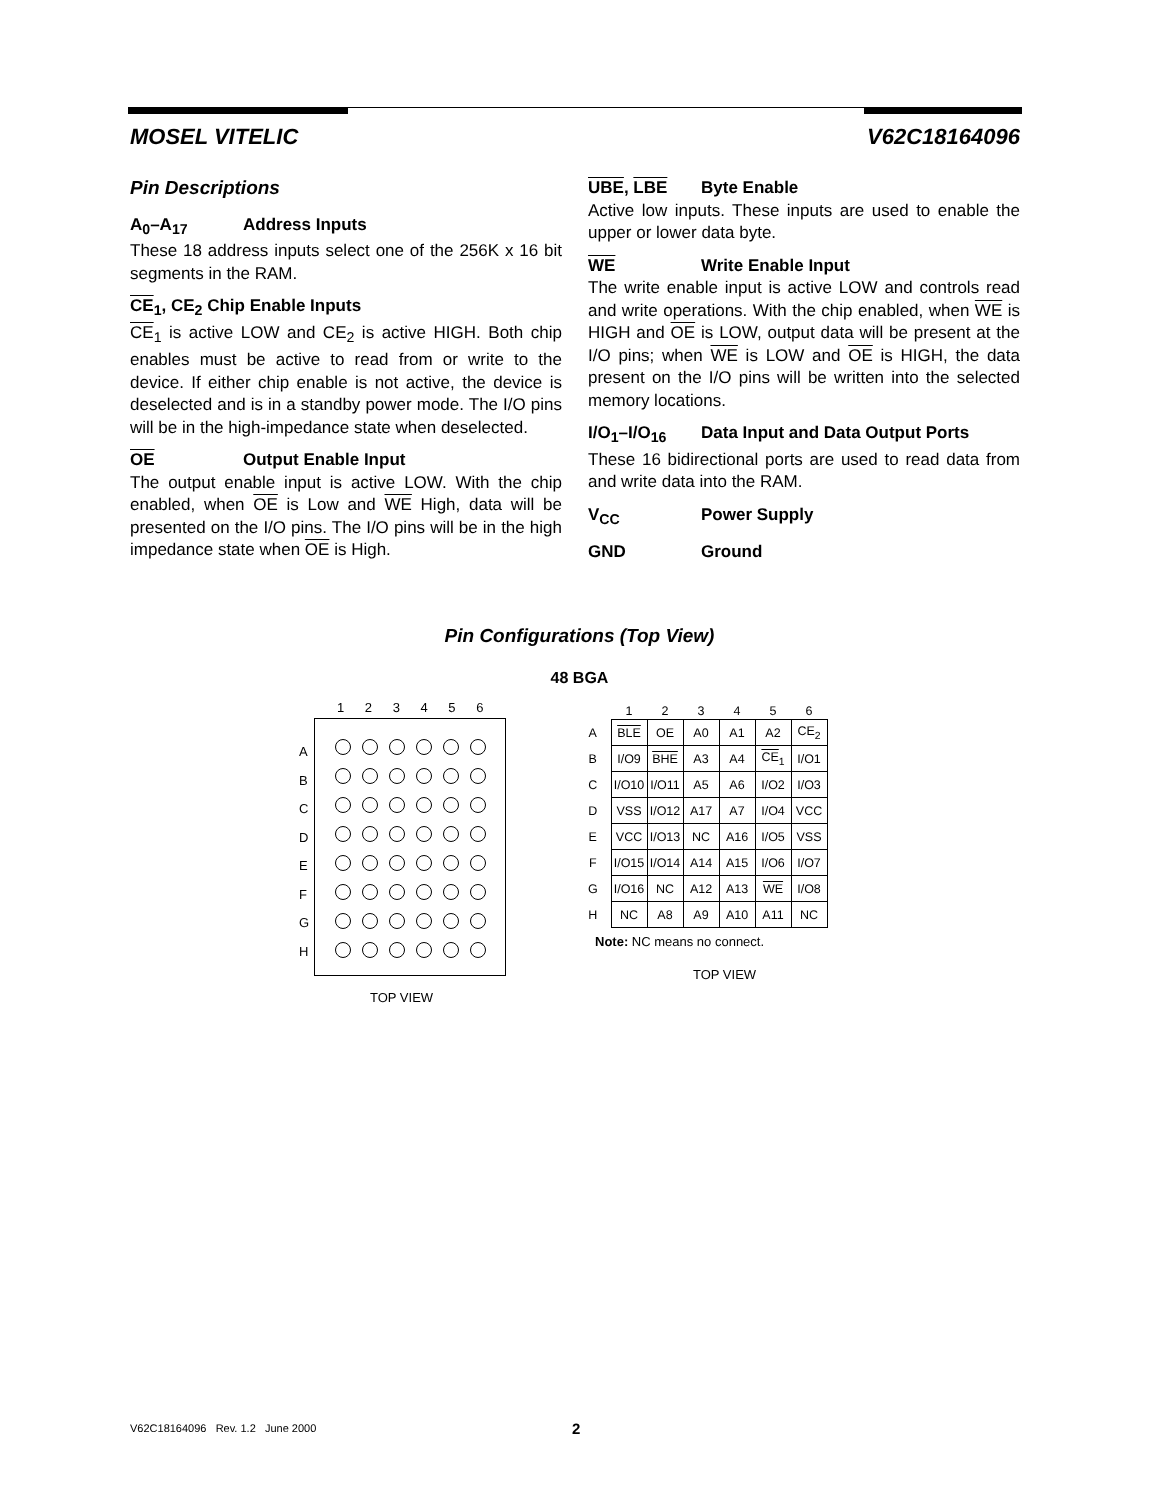MOSEL VITELIC V62C18164096
Pin Descriptions
A<sub>0</sub>–A<sub>17</sub> Address Inputs
These 18 address inputs select one of the 256K x 16 bit segments in the RAM.
CE<sub>1</sub>, CE<sub>2</sub> Chip Enable Inputs
CE<sub>1</sub> is active LOW and CE<sub>2</sub> is active HIGH. Both chip enables must be active to read from or write to the device. If either chip enable is not active, the device is deselected and is in a standby power mode. The I/O pins will be in the high-impedance state when deselected.
OE Output Enable Input
The output enable input is active LOW. With the chip enabled, when OE is Low and WE High, data will be presented on the I/O pins. The I/O pins will be in the high impedance state when OE is High.
UBE, LBE Byte Enable
Active low inputs. These inputs are used to enable the upper or lower data byte.
WE Write Enable Input
The write enable input is active LOW and controls read and write operations. With the chip enabled, when WE is HIGH and OE is LOW, output data will be present at the I/O pins; when WE is LOW and OE is HIGH, the data present on the I/O pins will be written into the selected memory locations.
I/O<sub>1</sub>–I/O<sub>16</sub> Data Input and Data Output Ports
These 16 bidirectional ports are used to read data from and write data into the RAM.
V<sub>CC</sub> Power Supply
GND Ground
Pin Configurations (Top View)
48 BGA
1 2 3 4 5 6
A
B
C
D
E
F
G
H
TOP VIEW
| | 1 | 2 | 3 | 4 | 5 | 6 |
| --- | --- | --- | --- | --- | --- | --- |
| A | BLE | OE | A0 | A1 | A2 | CE<sub>2</sub> |
| B | I/O9 | BHE | A3 | A4 | CE<sub>1</sub> | I/O1 |
| C | I/O10 | I/O11 | A5 | A6 | I/O2 | I/O3 |
| D | VSS | I/O12 | A17 | A7 | I/O4 | VCC |
| E | VCC | I/O13 | NC | A16 | I/O5 | VSS |
| F | I/O15 | I/O14 | A14 | A15 | I/O6 | I/O7 |
| G | I/O16 | NC | A12 | A13 | WE | I/O8 |
| H | NC | A8 | A9 | A10 | A11 | NC |
Note: NC means no connect.
TOP VIEW
V62C18164096 Rev. 1.2 June 2000
2